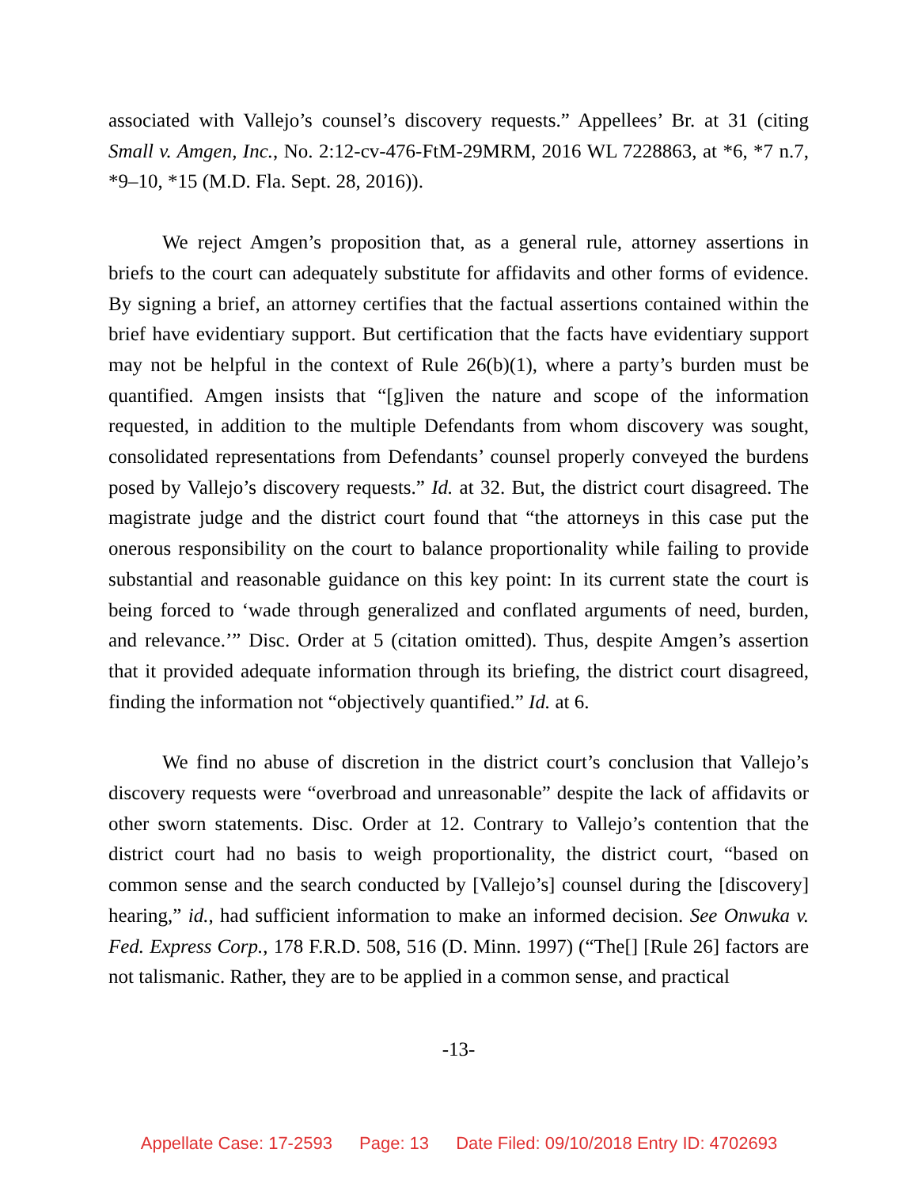associated with Vallejo’s counsel’s discovery requests.” Appellees’ Br. at 31 (citing Small v. Amgen, Inc., No. 2:12-cv-476-FtM-29MRM, 2016 WL 7228863, at *6, *7 n.7, *9–10, *15 (M.D. Fla. Sept. 28, 2016)).
We reject Amgen’s proposition that, as a general rule, attorney assertions in briefs to the court can adequately substitute for affidavits and other forms of evidence. By signing a brief, an attorney certifies that the factual assertions contained within the brief have evidentiary support. But certification that the facts have evidentiary support may not be helpful in the context of Rule 26(b)(1), where a party’s burden must be quantified. Amgen insists that “[g]iven the nature and scope of the information requested, in addition to the multiple Defendants from whom discovery was sought, consolidated representations from Defendants’ counsel properly conveyed the burdens posed by Vallejo’s discovery requests.” Id. at 32. But, the district court disagreed. The magistrate judge and the district court found that “the attorneys in this case put the onerous responsibility on the court to balance proportionality while failing to provide substantial and reasonable guidance on this key point: In its current state the court is being forced to ‘wade through generalized and conflated arguments of need, burden, and relevance.’” Disc. Order at 5 (citation omitted). Thus, despite Amgen’s assertion that it provided adequate information through its briefing, the district court disagreed, finding the information not “objectively quantified.” Id. at 6.
We find no abuse of discretion in the district court’s conclusion that Vallejo’s discovery requests were “overbroad and unreasonable” despite the lack of affidavits or other sworn statements. Disc. Order at 12. Contrary to Vallejo’s contention that the district court had no basis to weigh proportionality, the district court, “based on common sense and the search conducted by [Vallejo’s] counsel during the [discovery] hearing,” id., had sufficient information to make an informed decision. See Onwuka v. Fed. Express Corp., 178 F.R.D. 508, 516 (D. Minn. 1997) (“The[] [Rule 26] factors are not talismanic. Rather, they are to be applied in a common sense, and practical
-13-
Appellate Case: 17-2593 Page: 13 Date Filed: 09/10/2018 Entry ID: 4702693